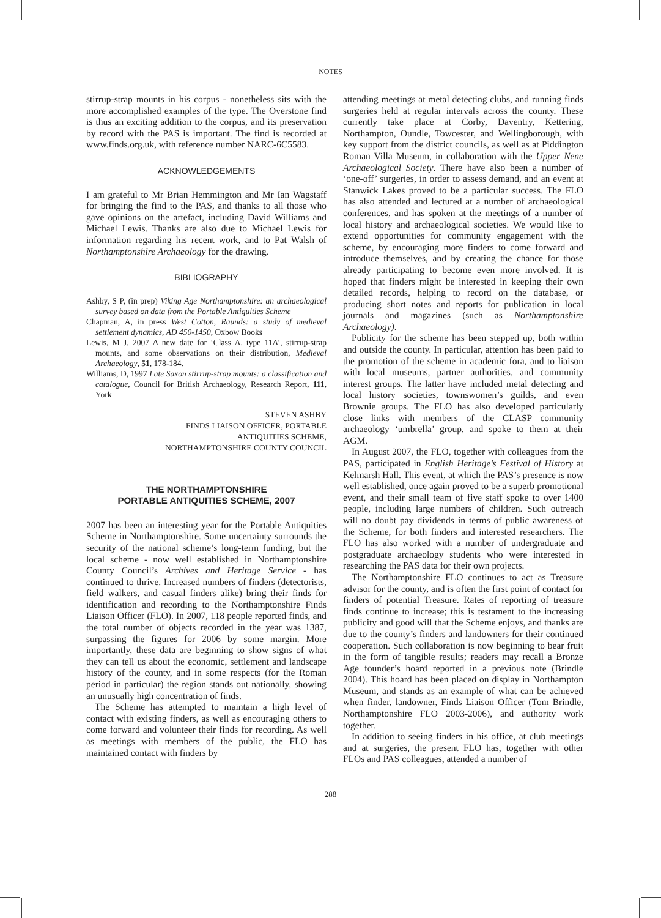NOTES
stirrup-strap mounts in his corpus - nonetheless sits with the more accomplished examples of the type. The Overstone find is thus an exciting addition to the corpus, and its preservation by record with the PAS is important. The find is recorded at www.finds.org.uk, with reference number NARC-6C5583.
ACKNOWLEDGEMENTS
I am grateful to Mr Brian Hemmington and Mr Ian Wagstaff for bringing the find to the PAS, and thanks to all those who gave opinions on the artefact, including David Williams and Michael Lewis. Thanks are also due to Michael Lewis for information regarding his recent work, and to Pat Walsh of Northamptonshire Archaeology for the drawing.
BIBLIOGRAPHY
Ashby, S P, (in prep) Viking Age Northamptonshire: an archaeological survey based on data from the Portable Antiquities Scheme
Chapman, A, in press West Cotton, Raunds: a study of medieval settlement dynamics, AD 450-1450, Oxbow Books
Lewis, M J, 2007 A new date for ‘Class A, type 11A’, stirrup-strap mounts, and some observations on their distribution, Medieval Archaeology, 51, 178-184.
Williams, D, 1997 Late Saxon stirrup-strap mounts: a classification and catalogue, Council for British Archaeology, Research Report, 111, York
STEVEN ASHBY
FINDS LIAISON OFFICER, PORTABLE
ANTIQUITIES SCHEME,
NORTHAMPTONSHIRE COUNTY COUNCIL
THE NORTHAMPTONSHIRE
PORTABLE ANTIQUITIES SCHEME, 2007
2007 has been an interesting year for the Portable Antiquities Scheme in Northamptonshire. Some uncertainty surrounds the security of the national scheme’s long-term funding, but the local scheme - now well established in Northamptonshire County Council’s Archives and Heritage Service - has continued to thrive. Increased numbers of finders (detectorists, field walkers, and casual finders alike) bring their finds for identification and recording to the Northamptonshire Finds Liaison Officer (FLO). In 2007, 118 people reported finds, and the total number of objects recorded in the year was 1387, surpassing the figures for 2006 by some margin. More importantly, these data are beginning to show signs of what they can tell us about the economic, settlement and landscape history of the county, and in some respects (for the Roman period in particular) the region stands out nationally, showing an unusually high concentration of finds.
The Scheme has attempted to maintain a high level of contact with existing finders, as well as encouraging others to come forward and volunteer their finds for recording. As well as meetings with members of the public, the FLO has maintained contact with finders by
attending meetings at metal detecting clubs, and running finds surgeries held at regular intervals across the county. These currently take place at Corby, Daventry, Kettering, Northampton, Oundle, Towcester, and Wellingborough, with key support from the district councils, as well as at Piddington Roman Villa Museum, in collaboration with the Upper Nene Archaeological Society. There have also been a number of ‘one-off’ surgeries, in order to assess demand, and an event at Stanwick Lakes proved to be a particular success. The FLO has also attended and lectured at a number of archaeological conferences, and has spoken at the meetings of a number of local history and archaeological societies. We would like to extend opportunities for community engagement with the scheme, by encouraging more finders to come forward and introduce themselves, and by creating the chance for those already participating to become even more involved. It is hoped that finders might be interested in keeping their own detailed records, helping to record on the database, or producing short notes and reports for publication in local journals and magazines (such as Northamptonshire Archaeology).
Publicity for the scheme has been stepped up, both within and outside the county. In particular, attention has been paid to the promotion of the scheme in academic fora, and to liaison with local museums, partner authorities, and community interest groups. The latter have included metal detecting and local history societies, townswomen’s guilds, and even Brownie groups. The FLO has also developed particularly close links with members of the CLASP community archaeology ‘umbrella’ group, and spoke to them at their AGM.
In August 2007, the FLO, together with colleagues from the PAS, participated in English Heritage’s Festival of History at Kelmarsh Hall. This event, at which the PAS’s presence is now well established, once again proved to be a superb promotional event, and their small team of five staff spoke to over 1400 people, including large numbers of children. Such outreach will no doubt pay dividends in terms of public awareness of the Scheme, for both finders and interested researchers. The FLO has also worked with a number of undergraduate and postgraduate archaeology students who were interested in researching the PAS data for their own projects.
The Northamptonshire FLO continues to act as Treasure advisor for the county, and is often the first point of contact for finders of potential Treasure. Rates of reporting of treasure finds continue to increase; this is testament to the increasing publicity and good will that the Scheme enjoys, and thanks are due to the county’s finders and landowners for their continued cooperation. Such collaboration is now beginning to bear fruit in the form of tangible results; readers may recall a Bronze Age founder’s hoard reported in a previous note (Brindle 2004). This hoard has been placed on display in Northampton Museum, and stands as an example of what can be achieved when finder, landowner, Finds Liaison Officer (Tom Brindle, Northamptonshire FLO 2003-2006), and authority work together.
In addition to seeing finders in his office, at club meetings and at surgeries, the present FLO has, together with other FLOs and PAS colleagues, attended a number of
288